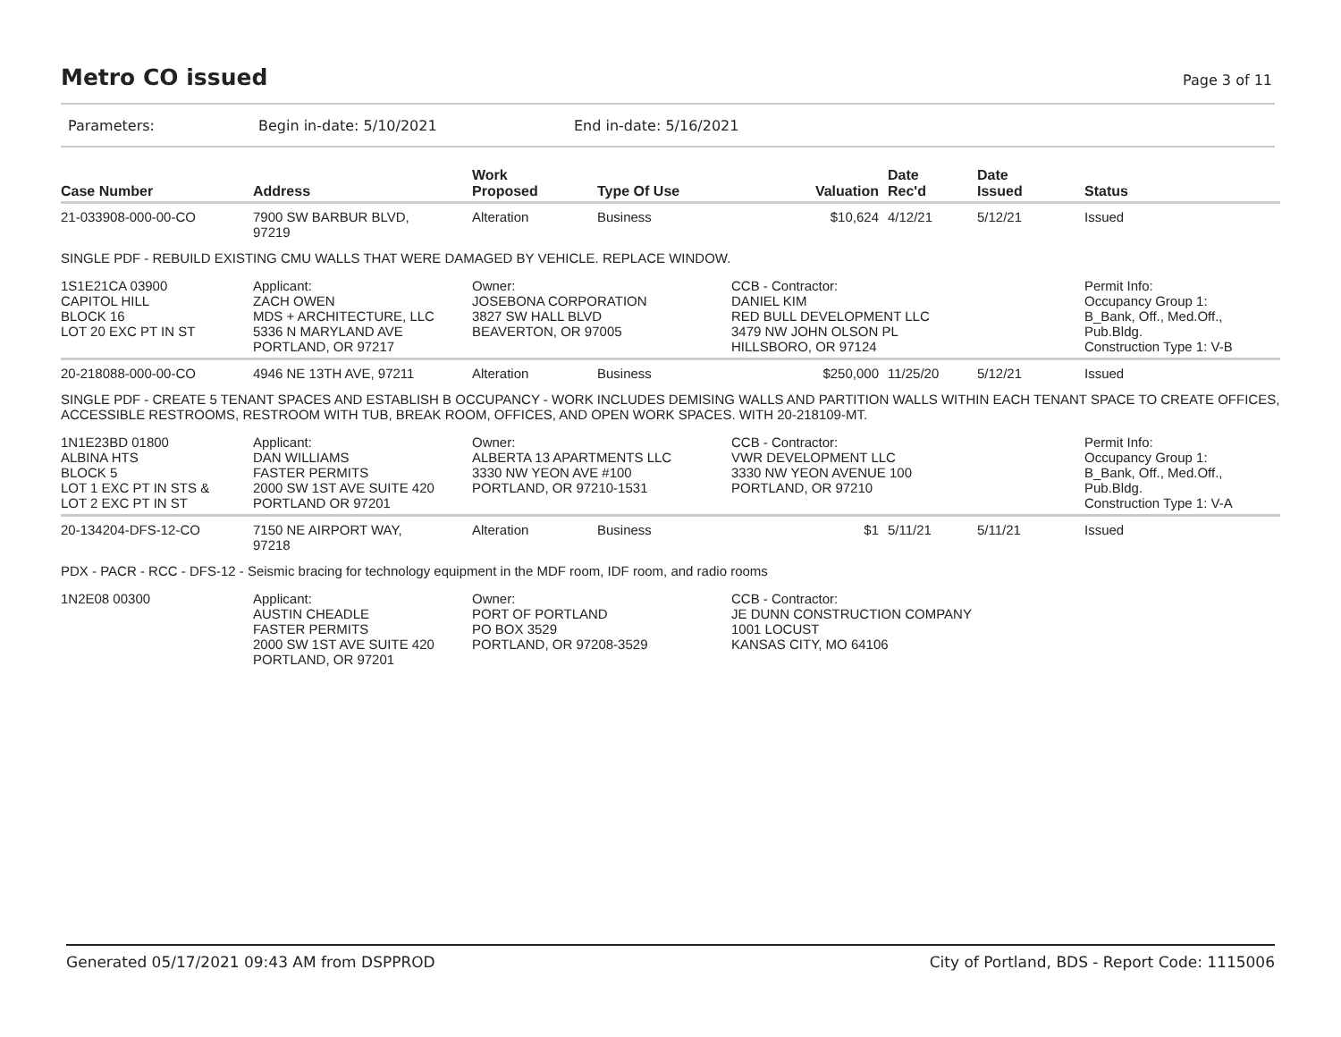Metro CO issued
Page 3 of 11
Parameters: Begin in-date: 5/10/2021 End in-date: 5/16/2021
| Case Number | Address | Work Proposed | Type Of Use | Valuation | Date Rec'd | Date Issued | Status |
| --- | --- | --- | --- | --- | --- | --- | --- |
| 21-033908-000-00-CO | 7900 SW BARBUR BLVD, 97219 | Alteration | Business | $10,624 | 4/12/21 | 5/12/21 | Issued |
| SINGLE PDF - REBUILD EXISTING CMU WALLS THAT WERE DAMAGED BY VEHICLE. REPLACE WINDOW. | | | | | | | |
| 1S1E21CA 03900 CAPITOL HILL BLOCK 16 LOT 20 EXC PT IN ST | Applicant: ZACH OWEN MDS + ARCHITECTURE, LLC 5336 N MARYLAND AVE PORTLAND, OR 97217 | Owner: JOSEBONA CORPORATION 3827 SW HALL BLVD BEAVERTON, OR 97005 | | CCB - Contractor: DANIEL KIM RED BULL DEVELOPMENT LLC 3479 NW JOHN OLSON PL HILLSBORO, OR 97124 | | | Permit Info: Occupancy Group 1: B_Bank, Off., Med.Off., Pub.Bldg. Construction Type 1: V-B |
| 20-218088-000-00-CO | 4946 NE 13TH AVE, 97211 | Alteration | Business | $250,000 | 11/25/20 | 5/12/21 | Issued |
| SINGLE PDF - CREATE 5 TENANT SPACES AND ESTABLISH B OCCUPANCY - WORK INCLUDES DEMISING WALLS AND PARTITION WALLS WITHIN EACH TENANT SPACE TO CREATE OFFICES, ACCESSIBLE RESTROOMS, RESTROOM WITH TUB, BREAK ROOM, OFFICES, AND OPEN WORK SPACES. WITH 20-218109-MT. | | | | | | | |
| 1N1E23BD 01800 ALBINA HTS BLOCK 5 LOT 1 EXC PT IN STS & LOT 2 EXC PT IN ST | Applicant: DAN WILLIAMS FASTER PERMITS 2000 SW 1ST AVE SUITE 420 PORTLAND OR 97201 | Owner: ALBERTA 13 APARTMENTS LLC 3330 NW YEON AVE #100 PORTLAND, OR 97210-1531 | | CCB - Contractor: VWR DEVELOPMENT LLC 3330 NW YEON AVENUE 100 PORTLAND, OR 97210 | | | Permit Info: Occupancy Group 1: B_Bank, Off., Med.Off., Pub.Bldg. Construction Type 1: V-A |
| 20-134204-DFS-12-CO | 7150 NE AIRPORT WAY, 97218 | Alteration | Business | $1 | 5/11/21 | 5/11/21 | Issued |
| PDX - PACR - RCC - DFS-12 - Seismic bracing for technology equipment in the MDF room, IDF room, and radio rooms | | | | | | | |
| 1N2E08 00300 | Applicant: AUSTIN CHEADLE FASTER PERMITS 2000 SW 1ST AVE SUITE 420 PORTLAND, OR 97201 | Owner: PORT OF PORTLAND PO BOX 3529 PORTLAND, OR 97208-3529 | | CCB - Contractor: JE DUNN CONSTRUCTION COMPANY 1001 LOCUST KANSAS CITY, MO 64106 | | | |
Generated 05/17/2021 09:43 AM from DSPPROD City of Portland, BDS - Report Code: 1115006